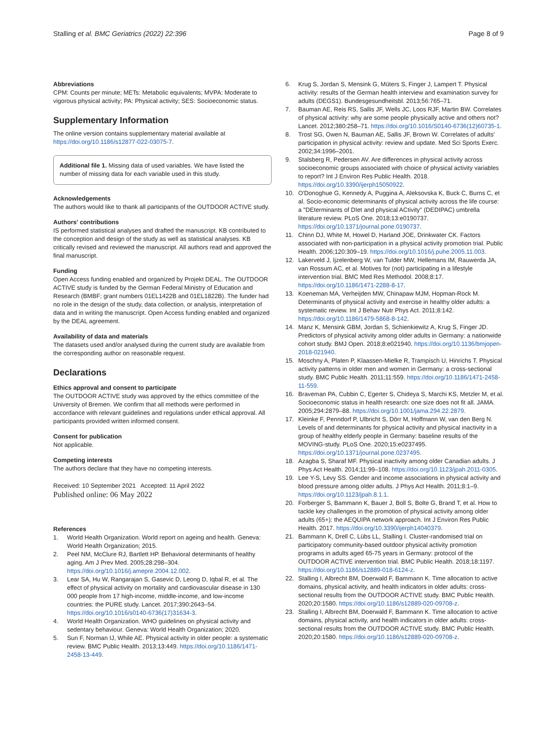Stalling et al. BMC Geriatrics (2022) 22:396 Page 8 of 9
Abbreviations
CPM: Counts per minute; METs: Metabolic equivalents; MVPA: Moderate to vigorous physical activity; PA: Physical activity; SES: Socioeconomic status.
Supplementary Information
The online version contains supplementary material available at https://doi.org/10.1186/s12877-022-03075-7.
Additional file 1. Missing data of used variables. We have listed the number of missing data for each variable used in this study.
Acknowledgements
The authors would like to thank all participants of the OUTDOOR ACTIVE study.
Authors' contributions
IS performed statistical analyses and drafted the manuscript. KB contributed to the conception and design of the study as well as statistical analyses. KB critically revised and reviewed the manuscript. All authors read and approved the final manuscript.
Funding
Open Access funding enabled and organized by Projekt DEAL. The OUTDOOR ACTIVE study is funded by the German Federal Ministry of Education and Research (BMBF; grant numbers 01EL1422B and 01EL1822B). The funder had no role in the design of the study, data collection, or analysis, interpretation of data and in writing the manuscript. Open Access funding enabled and organized by the DEAL agreement.
Availability of data and materials
The datasets used and/or analysed during the current study are available from the corresponding author on reasonable request.
Declarations
Ethics approval and consent to participate
The OUTDOOR ACTIVE study was approved by the ethics committee of the University of Bremen. We confirm that all methods were performed in accordance with relevant guidelines and regulations under ethical approval. All participants provided written informed consent.
Consent for publication
Not applicable.
Competing interests
The authors declare that they have no competing interests.
Received: 10 September 2021 Accepted: 11 April 2022
Published online: 06 May 2022
References
1. World Health Organization. World report on ageing and health. Geneva: World Health Organization; 2015.
2. Peel NM, McClure RJ, Bartlett HP. Behavioral determinants of healthy aging. Am J Prev Med. 2005;28:298–304. https://doi.org/10.1016/j.amepre.2004.12.002.
3. Lear SA, Hu W, Rangarajan S, Gasevic D, Leong D, Iqbal R, et al. The effect of physical activity on mortality and cardiovascular disease in 130 000 people from 17 high-income, middle-income, and low-income countries: the PURE study. Lancet. 2017;390:2643–54. https://doi.org/10.1016/s0140-6736(17)31634-3.
4. World Health Organization. WHO guidelines on physical activity and sedentary behaviour. Geneva: World Health Organization; 2020.
5. Sun F, Norman IJ, While AE. Physical activity in older people: a systematic review. BMC Public Health. 2013;13:449. https://doi.org/10.1186/1471-2458-13-449.
6. Krug S, Jordan S, Mensink G, Müters S, Finger J, Lampert T. Physical activity: results of the German health interview and examination survey for adults (DEGS1). Bundesgesundheitsbl. 2013;56:765–71.
7. Bauman AE, Reis RS, Sallis JF, Wells JC, Loos RJF, Martin BW. Correlates of physical activity: why are some people physically active and others not? Lancet. 2012;380:258–71. https://doi.org/10.1016/S0140-6736(12)60735-1.
8. Trost SG, Owen N, Bauman AE, Sallis JF, Brown W. Correlates of adults' participation in physical activity: review and update. Med Sci Sports Exerc. 2002;34:1996–2001.
9. Stalsberg R, Pedersen AV. Are differences in physical activity across socioeconomic groups associated with choice of physical activity variables to report? Int J Environ Res Public Health. 2018. https://doi.org/10.3390/ijerph15050922.
10. O'Donoghue G, Kennedy A, Puggina A, Aleksovska K, Buck C, Burns C, et al. Socio-economic determinants of physical activity across the life course: a "DEterminants of DIet and physical ACtivity" (DEDIPAC) umbrella literature review. PLoS One. 2018;13:e0190737. https://doi.org/10.1371/journal.pone.0190737.
11. Chinn DJ, White M, Howel D, Harland JOE, Drinkwater CK. Factors associated with non-participation in a physical activity promotion trial. Public Health. 2006;120:309–19. https://doi.org/10.1016/j.puhe.2005.11.003.
12. Lakerveld J, Ijzelenberg W, van Tulder MW, Hellemans IM, Rauwerda JA, van Rossum AC, et al. Motives for (not) participating in a lifestyle intervention trial. BMC Med Res Methodol. 2008;8:17. https://doi.org/10.1186/1471-2288-8-17.
13. Koeneman MA, Verheijden MW, Chinapaw MJM, Hopman-Rock M. Determinants of physical activity and exercise in healthy older adults: a systematic review. Int J Behav Nutr Phys Act. 2011;8:142. https://doi.org/10.1186/1479-5868-8-142.
14. Manz K, Mensink GBM, Jordan S, Schienkiewitz A, Krug S, Finger JD. Predictors of physical activity among older adults in Germany: a nationwide cohort study. BMJ Open. 2018;8:e021940. https://doi.org/10.1136/bmjopen-2018-021940.
15. Moschny A, Platen P, Klaassen-Mielke R, Trampisch U, Hinrichs T. Physical activity patterns in older men and women in Germany: a cross-sectional study. BMC Public Health. 2011;11:559. https://doi.org/10.1186/1471-2458-11-559.
16. Braveman PA, Cubbin C, Egerter S, Chideya S, Marchi KS, Metzler M, et al. Socioeconomic status in health research: one size does not fit all. JAMA. 2005;294:2879–88. https://doi.org/10.1001/jama.294.22.2879.
17. Kleinke F, Penndorf P, Ulbricht S, Dörr M, Hoffmann W, van den Berg N. Levels of and determinants for physical activity and physical inactivity in a group of healthy elderly people in Germany: baseline results of the MOVING-study. PLoS One. 2020;15:e0237495. https://doi.org/10.1371/journal.pone.0237495.
18. Azagba S, Sharaf MF. Physical inactivity among older Canadian adults. J Phys Act Health. 2014;11:99–108. https://doi.org/10.1123/jpah.2011-0305.
19. Lee Y-S, Levy SS. Gender and income associations in physical activity and blood pressure among older adults. J Phys Act Health. 2011;8:1–9. https://doi.org/10.1123/jpah.8.1.1.
20. Forberger S, Bammann K, Bauer J, Boll S, Bolte G, Brand T, et al. How to tackle key challenges in the promotion of physical activity among older adults (65+): the AEQUIPA network approach. Int J Environ Res Public Health. 2017. https://doi.org/10.3390/ijerph14040379.
21. Bammann K, Drell C, Lübs LL, Stalling I. Cluster-randomised trial on participatory community-based outdoor physical activity promotion programs in adults aged 65-75 years in Germany: protocol of the OUTDOOR ACTIVE intervention trial. BMC Public Health. 2018;18:1197. https://doi.org/10.1186/s12889-018-6124-z.
22. Stalling I, Albrecht BM, Doerwald F, Bammann K. Time allocation to active domains, physical activity, and health indicators in older adults: cross-sectional results from the OUTDOOR ACTIVE study. BMC Public Health. 2020;20:1580. https://doi.org/10.1186/s12889-020-09708-z.
23. Stalling I, Albrecht BM, Doerwald F, Bammann K. Time allocation to active domains, physical activity, and health indicators in older adults: cross-sectional results from the OUTDOOR ACTIVE study. BMC Public Health. 2020;20:1580. https://doi.org/10.1186/s12889-020-09708-z.